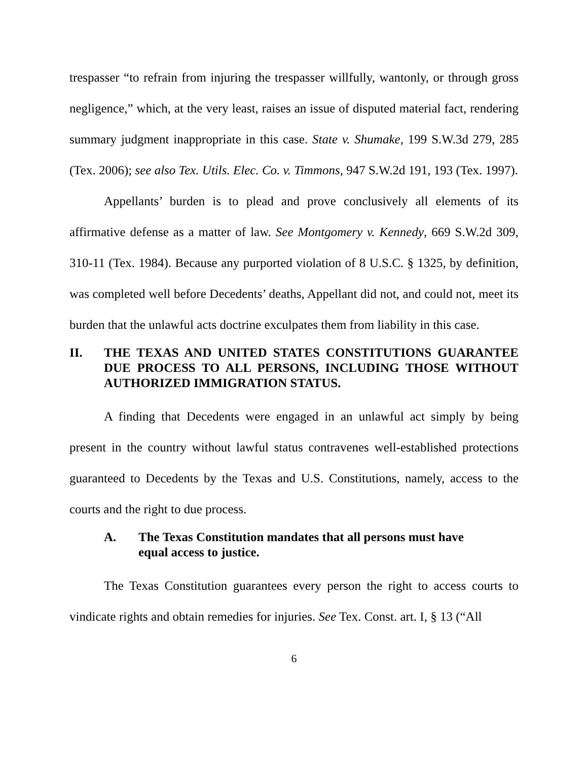trespasser “to refrain from injuring the trespasser willfully, wantonly, or through gross negligence,” which, at the very least, raises an issue of disputed material fact, rendering summary judgment inappropriate in this case. State v. Shumake, 199 S.W.3d 279, 285 (Tex. 2006); see also Tex. Utils. Elec. Co. v. Timmons, 947 S.W.2d 191, 193 (Tex. 1997).
Appellants’ burden is to plead and prove conclusively all elements of its affirmative defense as a matter of law. See Montgomery v. Kennedy, 669 S.W.2d 309, 310-11 (Tex. 1984). Because any purported violation of 8 U.S.C. § 1325, by definition, was completed well before Decedents’ deaths, Appellant did not, and could not, meet its burden that the unlawful acts doctrine exculpates them from liability in this case.
II. THE TEXAS AND UNITED STATES CONSTITUTIONS GUARANTEE DUE PROCESS TO ALL PERSONS, INCLUDING THOSE WITHOUT AUTHORIZED IMMIGRATION STATUS.
A finding that Decedents were engaged in an unlawful act simply by being present in the country without lawful status contravenes well-established protections guaranteed to Decedents by the Texas and U.S. Constitutions, namely, access to the courts and the right to due process.
A. The Texas Constitution mandates that all persons must have
equal access to justice.
The Texas Constitution guarantees every person the right to access courts to vindicate rights and obtain remedies for injuries. See Tex. Const. art. I, § 13 (“All
6